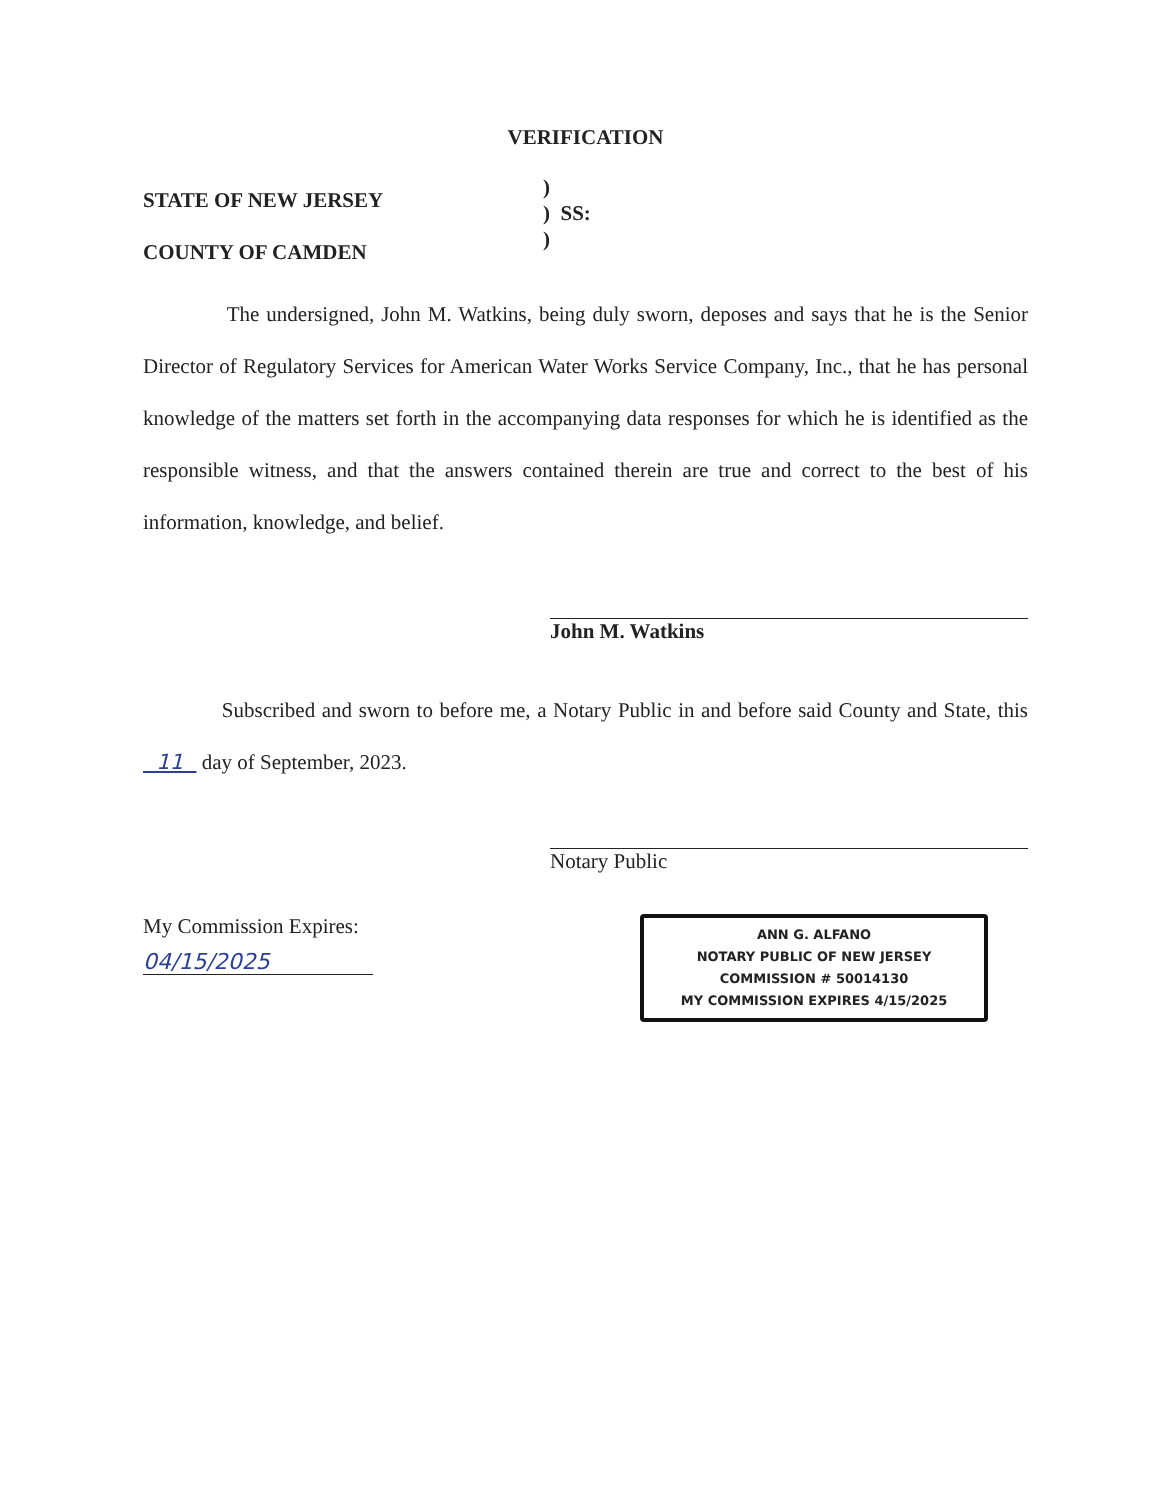VERIFICATION
STATE OF NEW JERSEY
COUNTY OF CAMDEN
)
) SS:
)
The undersigned, John M. Watkins, being duly sworn, deposes and says that he is the Senior Director of Regulatory Services for American Water Works Service Company, Inc., that he has personal knowledge of the matters set forth in the accompanying data responses for which he is identified as the responsible witness, and that the answers contained therein are true and correct to the best of his information, knowledge, and belief.
John M. Watkins
Subscribed and sworn to before me, a Notary Public in and before said County and State, this 11 day of September, 2023.
Notary Public
My Commission Expires:
04/15/2025
ANN G. ALFANO
NOTARY PUBLIC OF NEW JERSEY
COMMISSION # 50014130
MY COMMISSION EXPIRES 4/15/2025